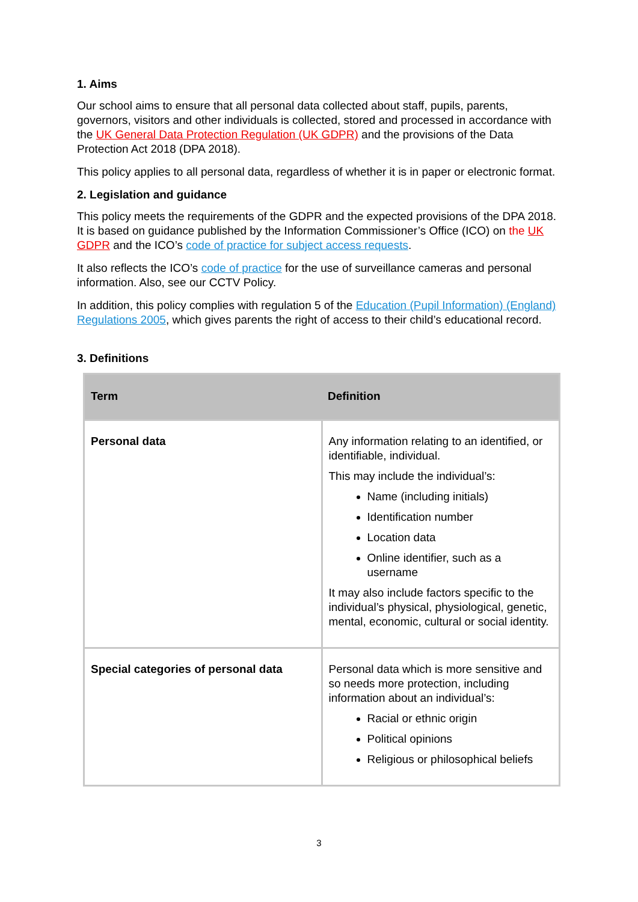1. Aims
Our school aims to ensure that all personal data collected about staff, pupils, parents, governors, visitors and other individuals is collected, stored and processed in accordance with the UK General Data Protection Regulation (UK GDPR) and the provisions of the Data Protection Act 2018 (DPA 2018).
This policy applies to all personal data, regardless of whether it is in paper or electronic format.
2. Legislation and guidance
This policy meets the requirements of the GDPR and the expected provisions of the DPA 2018. It is based on guidance published by the Information Commissioner’s Office (ICO) on the UK GDPR and the ICO’s code of practice for subject access requests.
It also reflects the ICO’s code of practice for the use of surveillance cameras and personal information. Also, see our CCTV Policy.
In addition, this policy complies with regulation 5 of the Education (Pupil Information) (England) Regulations 2005, which gives parents the right of access to their child’s educational record.
3. Definitions
| Term | Definition |
| --- | --- |
| Personal data | Any information relating to an identified, or identifiable, individual. This may include the individual’s: Name (including initials) Identification number Location data Online identifier, such as a username It may also include factors specific to the individual’s physical, physiological, genetic, mental, economic, cultural or social identity. |
| Special categories of personal data | Personal data which is more sensitive and so needs more protection, including information about an individual’s: Racial or ethnic origin Political opinions Religious or philosophical beliefs |
3